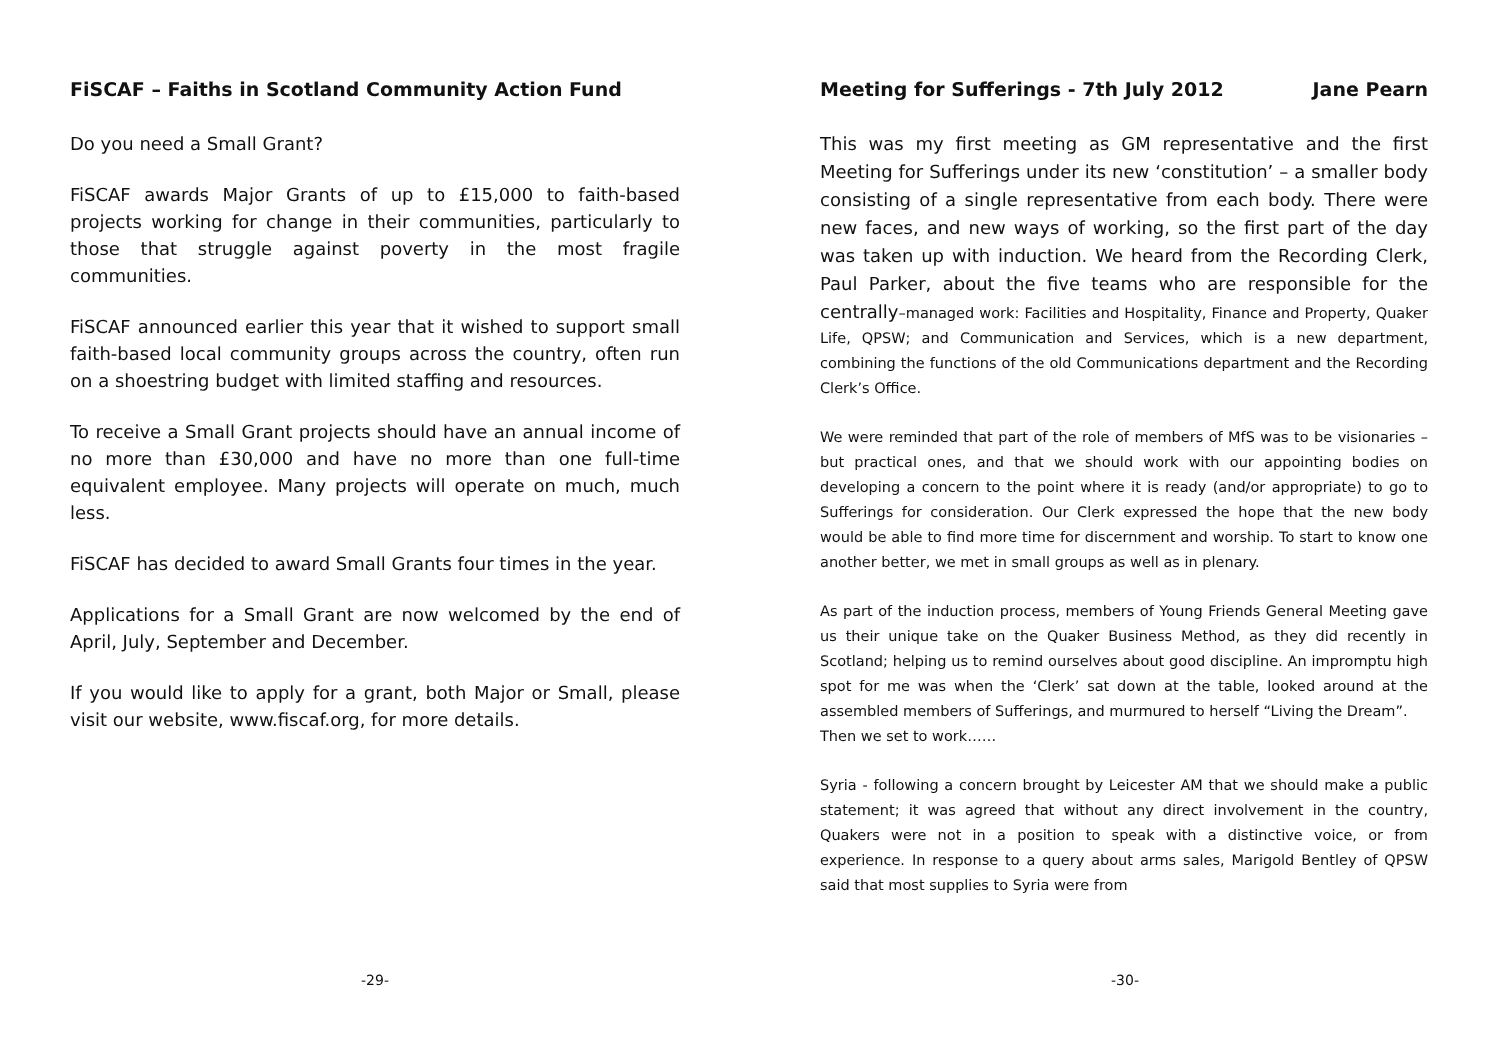FiSCAF – Faiths in Scotland Community Action Fund
Do you need a Small Grant?
FiSCAF awards Major Grants of up to £15,000 to faith-based projects working for change in their communities, particularly to those that struggle against poverty in the most fragile communities.
FiSCAF announced earlier this year that it wished to support small faith-based local community groups across the country, often run on a shoestring budget with limited staffing and resources.
To receive a Small Grant projects should have an annual income of no more than £30,000 and have no more than one full-time equivalent employee. Many projects will operate on much, much less.
FiSCAF has decided to award Small Grants four times in the year.
Applications for a Small Grant are now welcomed by the end of April, July, September and December.
If you would like to apply for a grant, both Major or Small, please visit our website, www.fiscaf.org, for more details.
Meeting for Sufferings - 7th July 2012 Jane Pearn
This was my first meeting as GM representative and the first Meeting for Sufferings under its new ‘constitution’ – a smaller body consisting of a single representative from each body. There were new faces, and new ways of working, so the first part of the day was taken up with induction. We heard from the Recording Clerk, Paul Parker, about the five teams who are responsible for the centrally–managed work: Facilities and Hospitality, Finance and Property, Quaker Life, QPSW; and Communication and Services, which is a new department, combining the functions of the old Communications department and the Recording Clerk’s Office.
We were reminded that part of the role of members of MfS was to be visionaries – but practical ones, and that we should work with our appointing bodies on developing a concern to the point where it is ready (and/or appropriate) to go to Sufferings for consideration. Our Clerk expressed the hope that the new body would be able to find more time for discernment and worship. To start to know one another better, we met in small groups as well as in plenary.
As part of the induction process, members of Young Friends General Meeting gave us their unique take on the Quaker Business Method, as they did recently in Scotland; helping us to remind ourselves about good discipline. An impromptu high spot for me was when the ‘Clerk’ sat down at the table, looked around at the assembled members of Sufferings, and murmured to herself “Living the Dream”.
Then we set to work……
Syria - following a concern brought by Leicester AM that we should make a public statement; it was agreed that without any direct involvement in the country, Quakers were not in a position to speak with a distinctive voice, or from experience. In response to a query about arms sales, Marigold Bentley of QPSW said that most supplies to Syria were from
-29- -30-